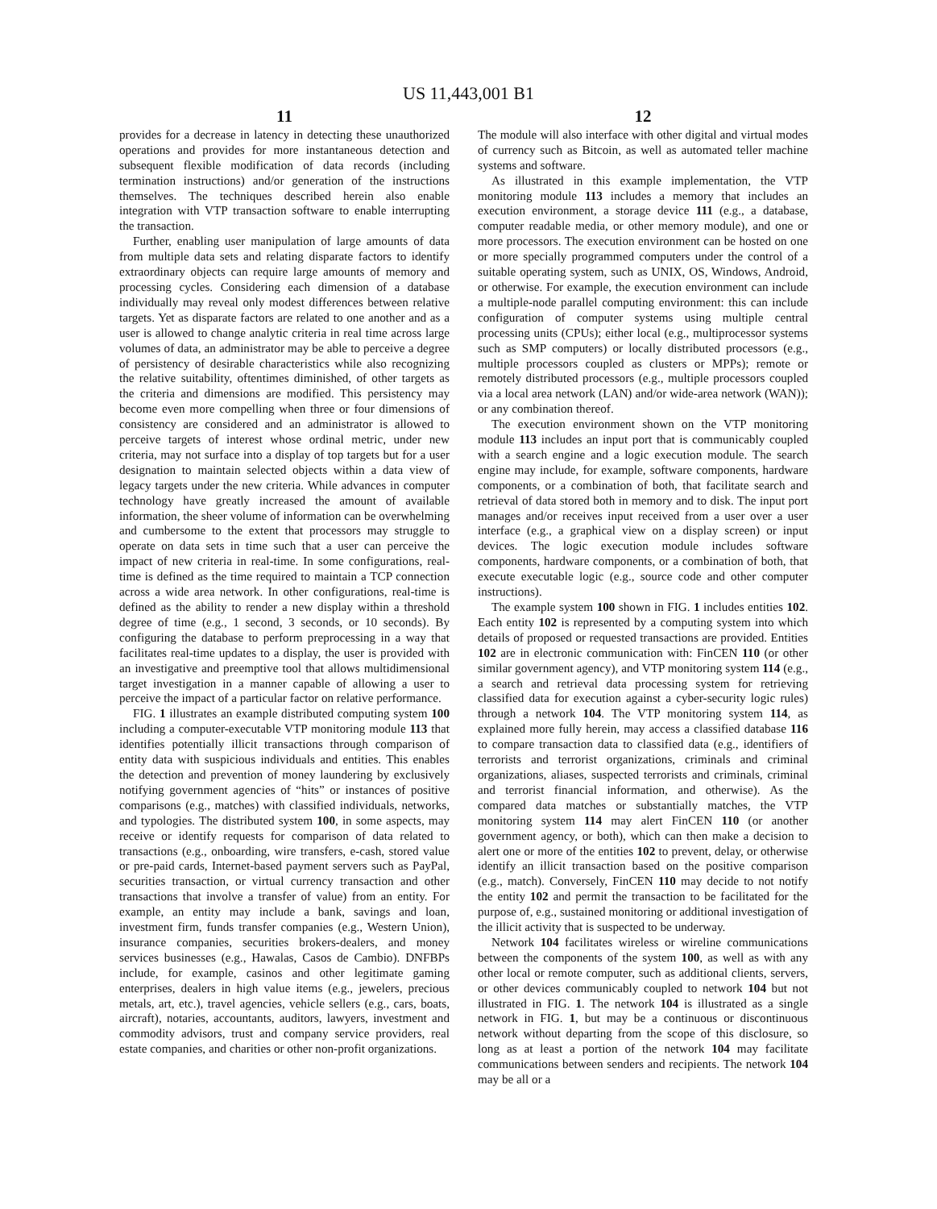US 11,443,001 B1
11
provides for a decrease in latency in detecting these unauthorized operations and provides for more instantaneous detection and subsequent flexible modification of data records (including termination instructions) and/or generation of the instructions themselves. The techniques described herein also enable integration with VTP transaction software to enable interrupting the transaction.
Further, enabling user manipulation of large amounts of data from multiple data sets and relating disparate factors to identify extraordinary objects can require large amounts of memory and processing cycles. Considering each dimension of a database individually may reveal only modest differences between relative targets. Yet as disparate factors are related to one another and as a user is allowed to change analytic criteria in real time across large volumes of data, an administrator may be able to perceive a degree of persistency of desirable characteristics while also recognizing the relative suitability, oftentimes diminished, of other targets as the criteria and dimensions are modified. This persistency may become even more compelling when three or four dimensions of consistency are considered and an administrator is allowed to perceive targets of interest whose ordinal metric, under new criteria, may not surface into a display of top targets but for a user designation to maintain selected objects within a data view of legacy targets under the new criteria. While advances in computer technology have greatly increased the amount of available information, the sheer volume of information can be overwhelming and cumbersome to the extent that processors may struggle to operate on data sets in time such that a user can perceive the impact of new criteria in real-time. In some configurations, real-time is defined as the time required to maintain a TCP connection across a wide area network. In other configurations, real-time is defined as the ability to render a new display within a threshold degree of time (e.g., 1 second, 3 seconds, or 10 seconds). By configuring the database to perform preprocessing in a way that facilitates real-time updates to a display, the user is provided with an investigative and preemptive tool that allows multidimensional target investigation in a manner capable of allowing a user to perceive the impact of a particular factor on relative performance.
FIG. 1 illustrates an example distributed computing system 100 including a computer-executable VTP monitoring module 113 that identifies potentially illicit transactions through comparison of entity data with suspicious individuals and entities. This enables the detection and prevention of money laundering by exclusively notifying government agencies of “hits” or instances of positive comparisons (e.g., matches) with classified individuals, networks, and typologies. The distributed system 100, in some aspects, may receive or identify requests for comparison of data related to transactions (e.g., onboarding, wire transfers, e-cash, stored value or pre-paid cards, Internet-based payment servers such as PayPal, securities transaction, or virtual currency transaction and other transactions that involve a transfer of value) from an entity. For example, an entity may include a bank, savings and loan, investment firm, funds transfer companies (e.g., Western Union), insurance companies, securities brokers-dealers, and money services businesses (e.g., Hawalas, Casos de Cambio). DNFBPs include, for example, casinos and other legitimate gaming enterprises, dealers in high value items (e.g., jewelers, precious metals, art, etc.), travel agencies, vehicle sellers (e.g., cars, boats, aircraft), notaries, accountants, auditors, lawyers, investment and commodity advisors, trust and company service providers, real estate companies, and charities or other non-profit organizations.
12
The module will also interface with other digital and virtual modes of currency such as Bitcoin, as well as automated teller machine systems and software.
As illustrated in this example implementation, the VTP monitoring module 113 includes a memory that includes an execution environment, a storage device 111 (e.g., a database, computer readable media, or other memory module), and one or more processors. The execution environment can be hosted on one or more specially programmed computers under the control of a suitable operating system, such as UNIX, OS, Windows, Android, or otherwise. For example, the execution environment can include a multiple-node parallel computing environment: this can include configuration of computer systems using multiple central processing units (CPUs); either local (e.g., multiprocessor systems such as SMP computers) or locally distributed processors (e.g., multiple processors coupled as clusters or MPPs); remote or remotely distributed processors (e.g., multiple processors coupled via a local area network (LAN) and/or wide-area network (WAN)); or any combination thereof.
The execution environment shown on the VTP monitoring module 113 includes an input port that is communicably coupled with a search engine and a logic execution module. The search engine may include, for example, software components, hardware components, or a combination of both, that facilitate search and retrieval of data stored both in memory and to disk. The input port manages and/or receives input received from a user over a user interface (e.g., a graphical view on a display screen) or input devices. The logic execution module includes software components, hardware components, or a combination of both, that execute executable logic (e.g., source code and other computer instructions).
The example system 100 shown in FIG. 1 includes entities 102. Each entity 102 is represented by a computing system into which details of proposed or requested transactions are provided. Entities 102 are in electronic communication with: FinCEN 110 (or other similar government agency), and VTP monitoring system 114 (e.g., a search and retrieval data processing system for retrieving classified data for execution against a cyber-security logic rules) through a network 104. The VTP monitoring system 114, as explained more fully herein, may access a classified database 116 to compare transaction data to classified data (e.g., identifiers of terrorists and terrorist organizations, criminals and criminal organizations, aliases, suspected terrorists and criminals, criminal and terrorist financial information, and otherwise). As the compared data matches or substantially matches, the VTP monitoring system 114 may alert FinCEN 110 (or another government agency, or both), which can then make a decision to alert one or more of the entities 102 to prevent, delay, or otherwise identify an illicit transaction based on the positive comparison (e.g., match). Conversely, FinCEN 110 may decide to not notify the entity 102 and permit the transaction to be facilitated for the purpose of, e.g., sustained monitoring or additional investigation of the illicit activity that is suspected to be underway.
Network 104 facilitates wireless or wireline communications between the components of the system 100, as well as with any other local or remote computer, such as additional clients, servers, or other devices communicably coupled to network 104 but not illustrated in FIG. 1. The network 104 is illustrated as a single network in FIG. 1, but may be a continuous or discontinuous network without departing from the scope of this disclosure, so long as at least a portion of the network 104 may facilitate communications between senders and recipients. The network 104 may be all or a